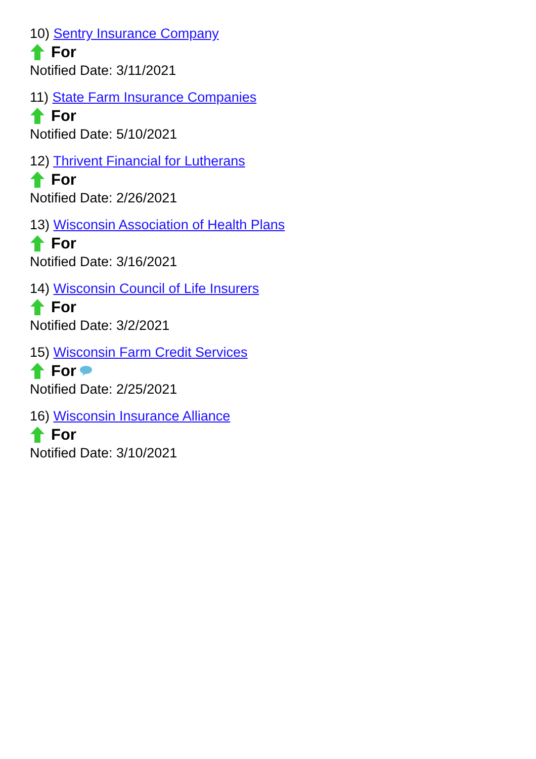10) Sentry Insurance Company
For
Notified Date: 3/11/2021
11) State Farm Insurance Companies
For
Notified Date: 5/10/2021
12) Thrivent Financial for Lutherans
For
Notified Date: 2/26/2021
13) Wisconsin Association of Health Plans
For
Notified Date: 3/16/2021
14) Wisconsin Council of Life Insurers
For
Notified Date: 3/2/2021
15) Wisconsin Farm Credit Services
For
Notified Date: 2/25/2021
16) Wisconsin Insurance Alliance
For
Notified Date: 3/10/2021